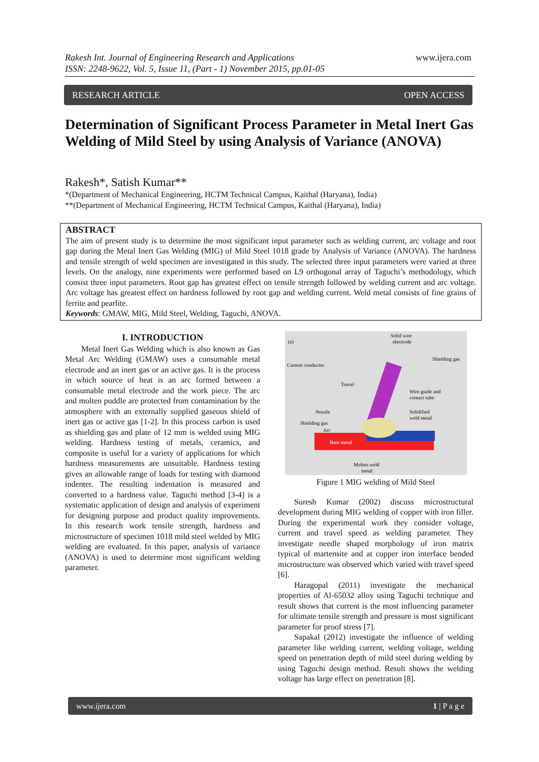Rakesh Int. Journal of Engineering Research and Applications
ISSN: 2248-9622, Vol. 5, Issue 11, (Part - 1) November 2015, pp.01-05
www.ijera.com
RESEARCH ARTICLE OPEN ACCESS
Determination of Significant Process Parameter in Metal Inert Gas Welding of Mild Steel by using Analysis of Variance (ANOVA)
Rakesh*, Satish Kumar**
*(Department of Mechanical Engineering, HCTM Technical Campus, Kaithal (Haryana), India)
**(Department of Mechanical Engineering, HCTM Technical Campus, Kaithal (Haryana), India)
ABSTRACT
The aim of present study is to determine the most significant input parameter such as welding current, arc voltage and root gap during the Metal Inert Gas Welding (MIG) of Mild Steel 1018 grade by Analysis of Variance (ANOVA). The hardness and tensile strength of weld specimen are investigated in this study. The selected three input parameters were varied at three levels. On the analogy, nine experiments were performed based on L9 orthogonal array of Taguchi’s methodology, which consist three input parameters. Root gap has greatest effect on tensile strength followed by welding current and arc voltage. Arc voltage has greatest effect on hardness followed by root gap and welding current. Weld metal consists of fine grains of ferrite and pearlite.
Keywords: GMAW, MIG, Mild Steel, Welding, Taguchi, ANOVA.
I. INTRODUCTION
Metal Inert Gas Welding which is also known as Gas Metal Arc Welding (GMAW) uses a consumable metal electrode and an inert gas or an active gas. It is the process in which source of heat is an arc formed between a consumable metal electrode and the work piece. The arc and molten puddle are protected from contamination by the atmosphere with an externally supplied gaseous shield of inert gas or active gas [1-2]. In this process carbon is used as shielding gas and plate of 12 mm is welded using MIG welding. Hardness testing of metals, ceramics, and composite is useful for a variety of applications for which hardness measurements are unsuitable. Hardness testing gives an allowable range of loads for testing with diamond indenter. The resulting indentation is measured and converted to a hardness value. Taguchi method [3-4] is a systematic application of design and analysis of experiment for designing purpose and product quality improvements. In this research work tensile strength, hardness and microstructure of specimen 1018 mild steel welded by MIG welding are evaluated. In this paper, analysis of variance (ANOVA) is used to determine most significant welding parameter.
(a)
Solid wire
electrode
Shielding gas
Current conductor
Travel
Wire guide and
contact tube
Nozzle
Solidified
weld metal
Shielding gas
Arc
Base metal
Molten weld
metal
Figure 1 MIG welding of Mild Steel
Suresh Kumar (2002) discuss microstructural development during MIG welding of copper with iron filler. During the experimental work they consider voltage, current and travel speed as welding parameter. They investigate needle shaped morphology of iron matrix typical of martensite and at copper iron interface bended microstructure was observed which varied with travel speed [6].
Haragopal (2011) investigate the mechanical properties of Al-65032 alloy using Taguchi technique and result shows that current is the most influencing parameter for ultimate tensile strength and pressure is most significant parameter for proof stress [7].
Sapakal (2012) investigate the influence of welding parameter like welding current, welding voltage, welding speed on penetration depth of mild steel during welding by using Taguchi design method. Result shows the welding voltage has large effect on penetration [8].
www.ijera.com 1 | P a g e